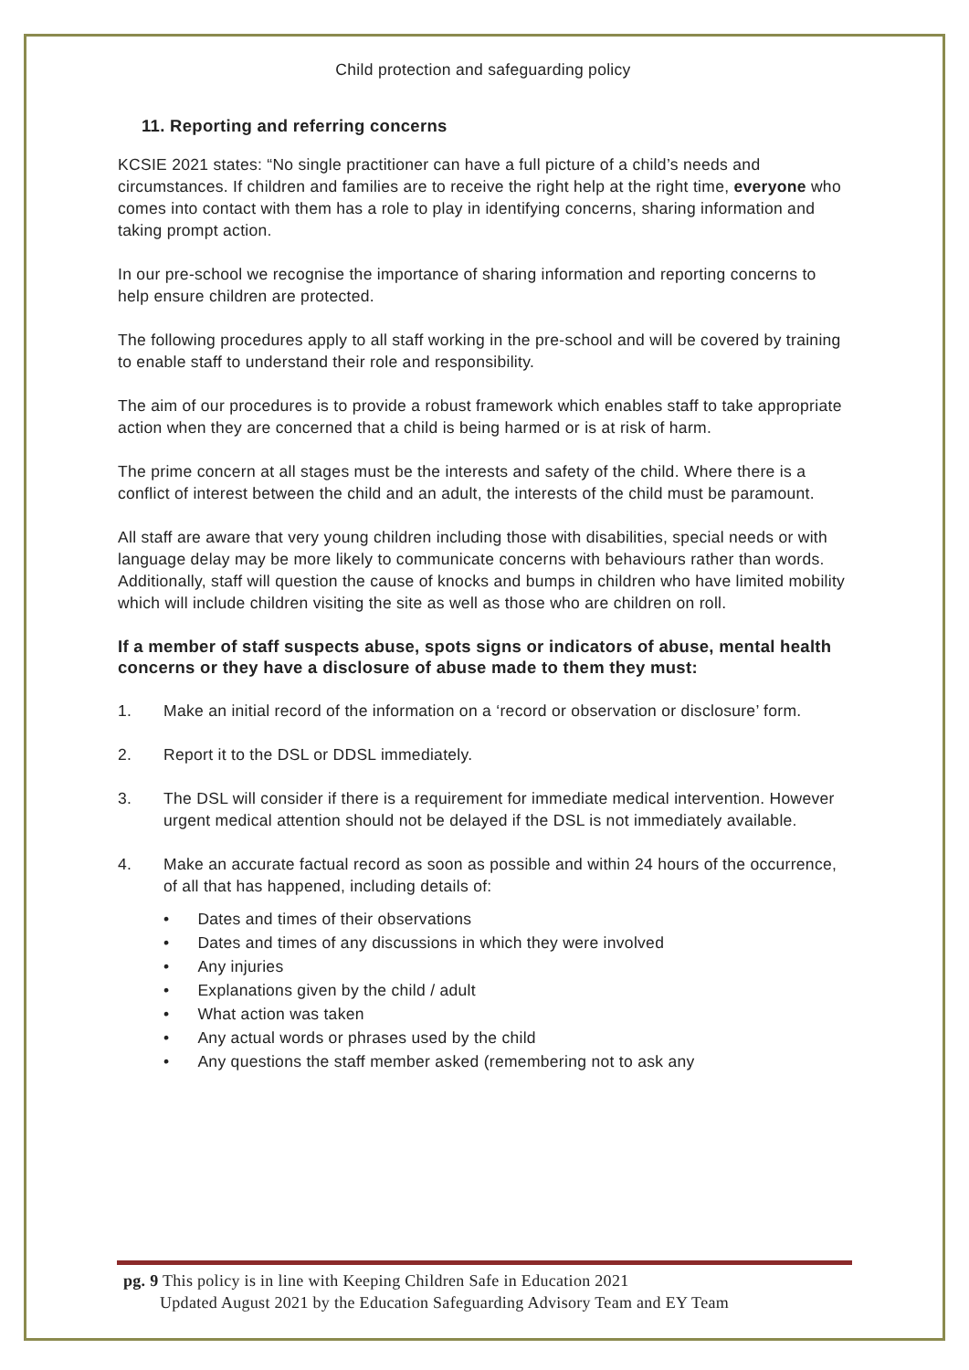Child protection and safeguarding policy
11. Reporting and referring concerns
KCSIE 2021 states: “No single practitioner can have a full picture of a child’s needs and circumstances. If children and families are to receive the right help at the right time, everyone who comes into contact with them has a role to play in identifying concerns, sharing information and taking prompt action.
In our pre-school we recognise the importance of sharing information and reporting concerns to help ensure children are protected.
The following procedures apply to all staff working in the pre-school and will be covered by training to enable staff to understand their role and responsibility.
The aim of our procedures is to provide a robust framework which enables staff to take appropriate action when they are concerned that a child is being harmed or is at risk of harm.
The prime concern at all stages must be the interests and safety of the child. Where there is a conflict of interest between the child and an adult, the interests of the child must be paramount.
All staff are aware that very young children including those with disabilities, special needs or with language delay may be more likely to communicate concerns with behaviours rather than words. Additionally, staff will question the cause of knocks and bumps in children who have limited mobility which will include children visiting the site as well as those who are children on roll.
If a member of staff suspects abuse, spots signs or indicators of abuse, mental health concerns or they have a disclosure of abuse made to them they must:
1. Make an initial record of the information on a ‘record or observation or disclosure’ form.
2. Report it to the DSL or DDSL immediately.
3. The DSL will consider if there is a requirement for immediate medical intervention. However urgent medical attention should not be delayed if the DSL is not immediately available.
4. Make an accurate factual record as soon as possible and within 24 hours of the occurrence, of all that has happened, including details of:
• Dates and times of their observations
• Dates and times of any discussions in which they were involved
• Any injuries
• Explanations given by the child / adult
• What action was taken
• Any actual words or phrases used by the child
• Any questions the staff member asked (remembering not to ask any
pg. 9 This policy is in line with Keeping Children Safe in Education 2021
Updated August 2021 by the Education Safeguarding Advisory Team and EY Team